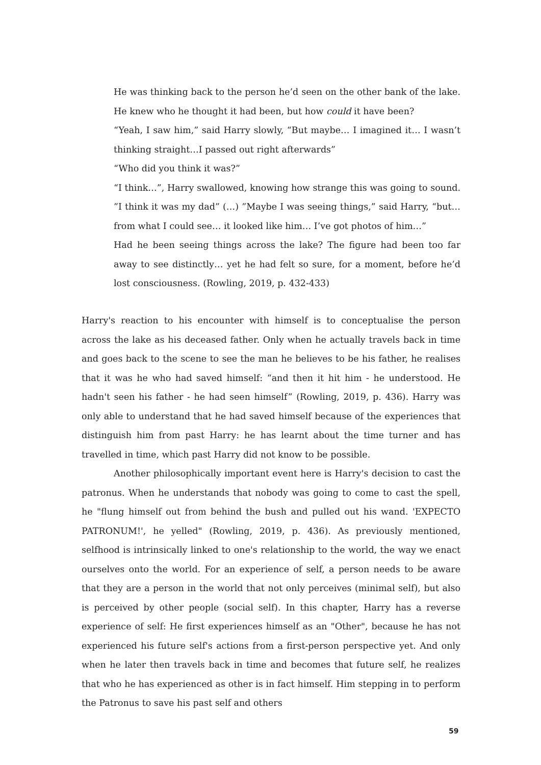He was thinking back to the person he’d seen on the other bank of the lake. He knew who he thought it had been, but how could it have been?
“Yeah, I saw him,” said Harry slowly, “But maybe… I imagined it… I wasn’t thinking straight…I passed out right afterwards”
“Who did you think it was?”
“I think…”, Harry swallowed, knowing how strange this was going to sound. ”I think it was my dad” (…) ”Maybe I was seeing things,” said Harry, “but… from what I could see… it looked like him… I’ve got photos of him…”
Had he been seeing things across the lake? The figure had been too far away to see distinctly… yet he had felt so sure, for a moment, before he’d lost consciousness. (Rowling, 2019, p. 432-433)
Harry's reaction to his encounter with himself is to conceptualise the person across the lake as his deceased father. Only when he actually travels back in time and goes back to the scene to see the man he believes to be his father, he realises that it was he who had saved himself: “and then it hit him - he understood. He hadn't seen his father - he had seen himself” (Rowling, 2019, p. 436). Harry was only able to understand that he had saved himself because of the experiences that distinguish him from past Harry: he has learnt about the time turner and has travelled in time, which past Harry did not know to be possible.
Another philosophically important event here is Harry's decision to cast the patronus. When he understands that nobody was going to come to cast the spell, he "flung himself out from behind the bush and pulled out his wand. 'EXPECTO PATRONUM!', he yelled" (Rowling, 2019, p. 436). As previously mentioned, selfhood is intrinsically linked to one's relationship to the world, the way we enact ourselves onto the world. For an experience of self, a person needs to be aware that they are a person in the world that not only perceives (minimal self), but also is perceived by other people (social self). In this chapter, Harry has a reverse experience of self: He first experiences himself as an "Other", because he has not experienced his future self's actions from a first-person perspective yet. And only when he later then travels back in time and becomes that future self, he realizes that who he has experienced as other is in fact himself. Him stepping in to perform the Patronus to save his past self and others
59